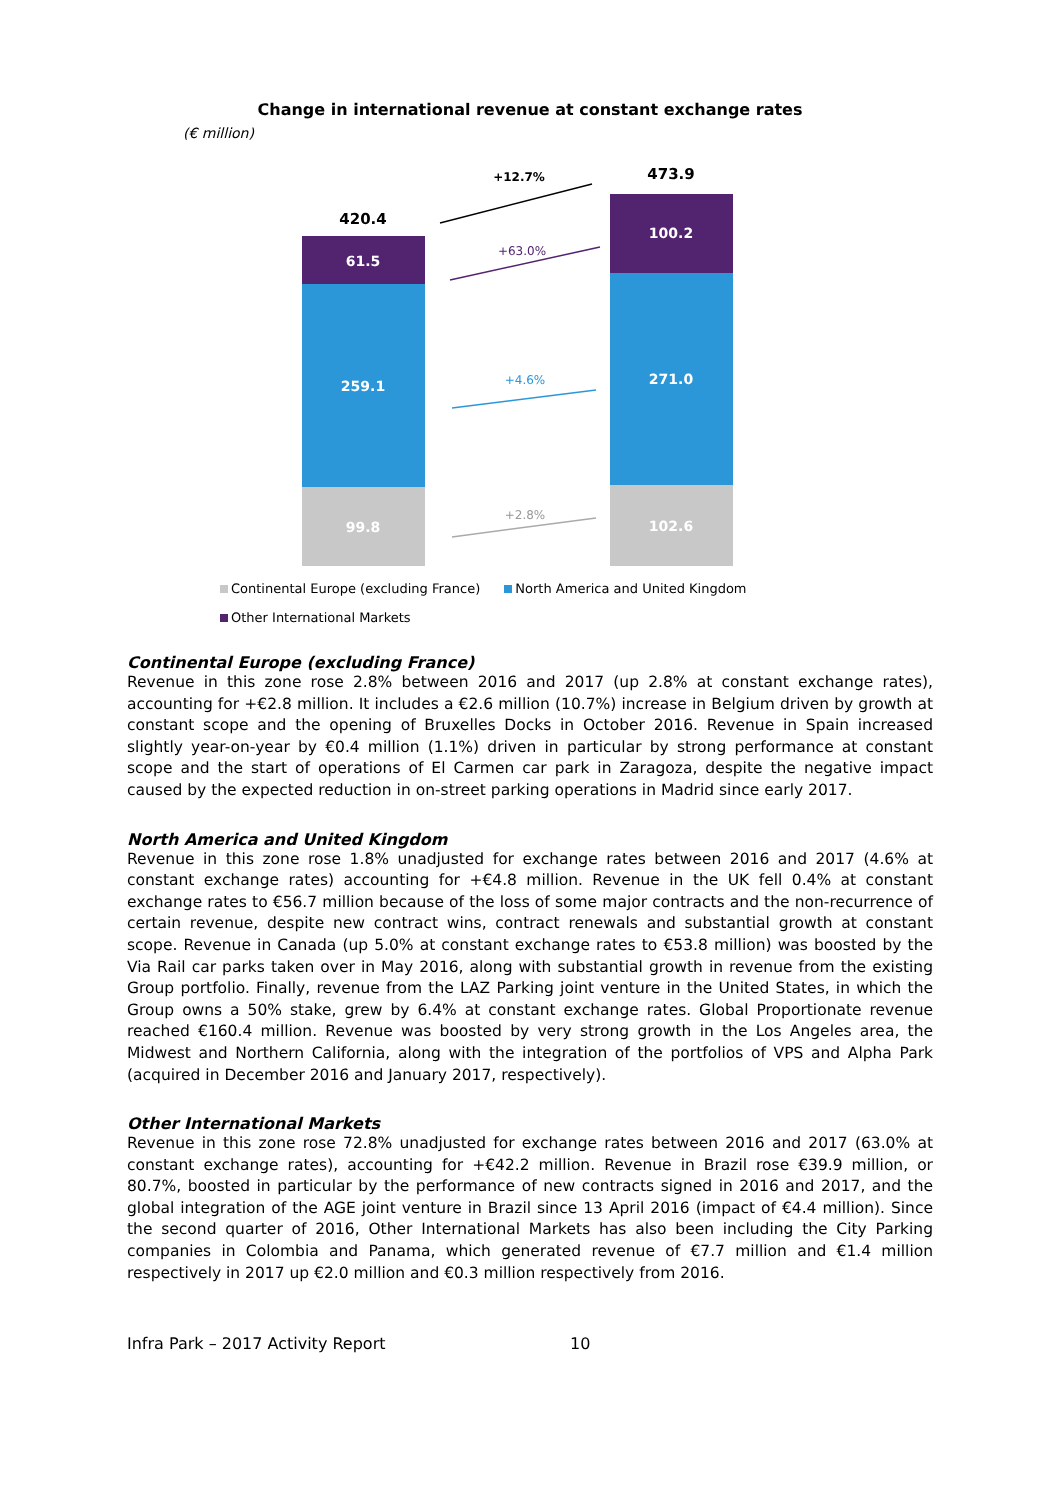Change in international revenue at constant exchange rates
(€ million)
420.4
61.5
259.1
99.8
473.9
100.2
271.0
102.6
+12.7%
+63.0%
+4.6%
+2.8%
Continental Europe (excluding France) North America and United Kingdom
Other International Markets
Continental Europe (excluding France)
Revenue in this zone rose 2.8% between 2016 and 2017 (up 2.8% at constant exchange rates), accounting for +€2.8 million. It includes a €2.6 million (10.7%) increase in Belgium driven by growth at constant scope and the opening of Bruxelles Docks in October 2016. Revenue in Spain increased slightly year-on-year by €0.4 million (1.1%) driven in particular by strong performance at constant scope and the start of operations of El Carmen car park in Zaragoza, despite the negative impact caused by the expected reduction in on-street parking operations in Madrid since early 2017.
North America and United Kingdom
Revenue in this zone rose 1.8% unadjusted for exchange rates between 2016 and 2017 (4.6% at constant exchange rates) accounting for +€4.8 million. Revenue in the UK fell 0.4% at constant exchange rates to €56.7 million because of the loss of some major contracts and the non-recurrence of certain revenue, despite new contract wins, contract renewals and substantial growth at constant scope. Revenue in Canada (up 5.0% at constant exchange rates to €53.8 million) was boosted by the Via Rail car parks taken over in May 2016, along with substantial growth in revenue from the existing Group portfolio. Finally, revenue from the LAZ Parking joint venture in the United States, in which the Group owns a 50% stake, grew by 6.4% at constant exchange rates. Global Proportionate revenue reached €160.4 million. Revenue was boosted by very strong growth in the Los Angeles area, the Midwest and Northern California, along with the integration of the portfolios of VPS and Alpha Park (acquired in December 2016 and January 2017, respectively).
Other International Markets
Revenue in this zone rose 72.8% unadjusted for exchange rates between 2016 and 2017 (63.0% at constant exchange rates), accounting for +€42.2 million. Revenue in Brazil rose €39.9 million, or 80.7%, boosted in particular by the performance of new contracts signed in 2016 and 2017, and the global integration of the AGE joint venture in Brazil since 13 April 2016 (impact of €4.4 million). Since the second quarter of 2016, Other International Markets has also been including the City Parking companies in Colombia and Panama, which generated revenue of €7.7 million and €1.4 million respectively in 2017 up €2.0 million and €0.3 million respectively from 2016.
Infra Park – 2017 Activity Report 10